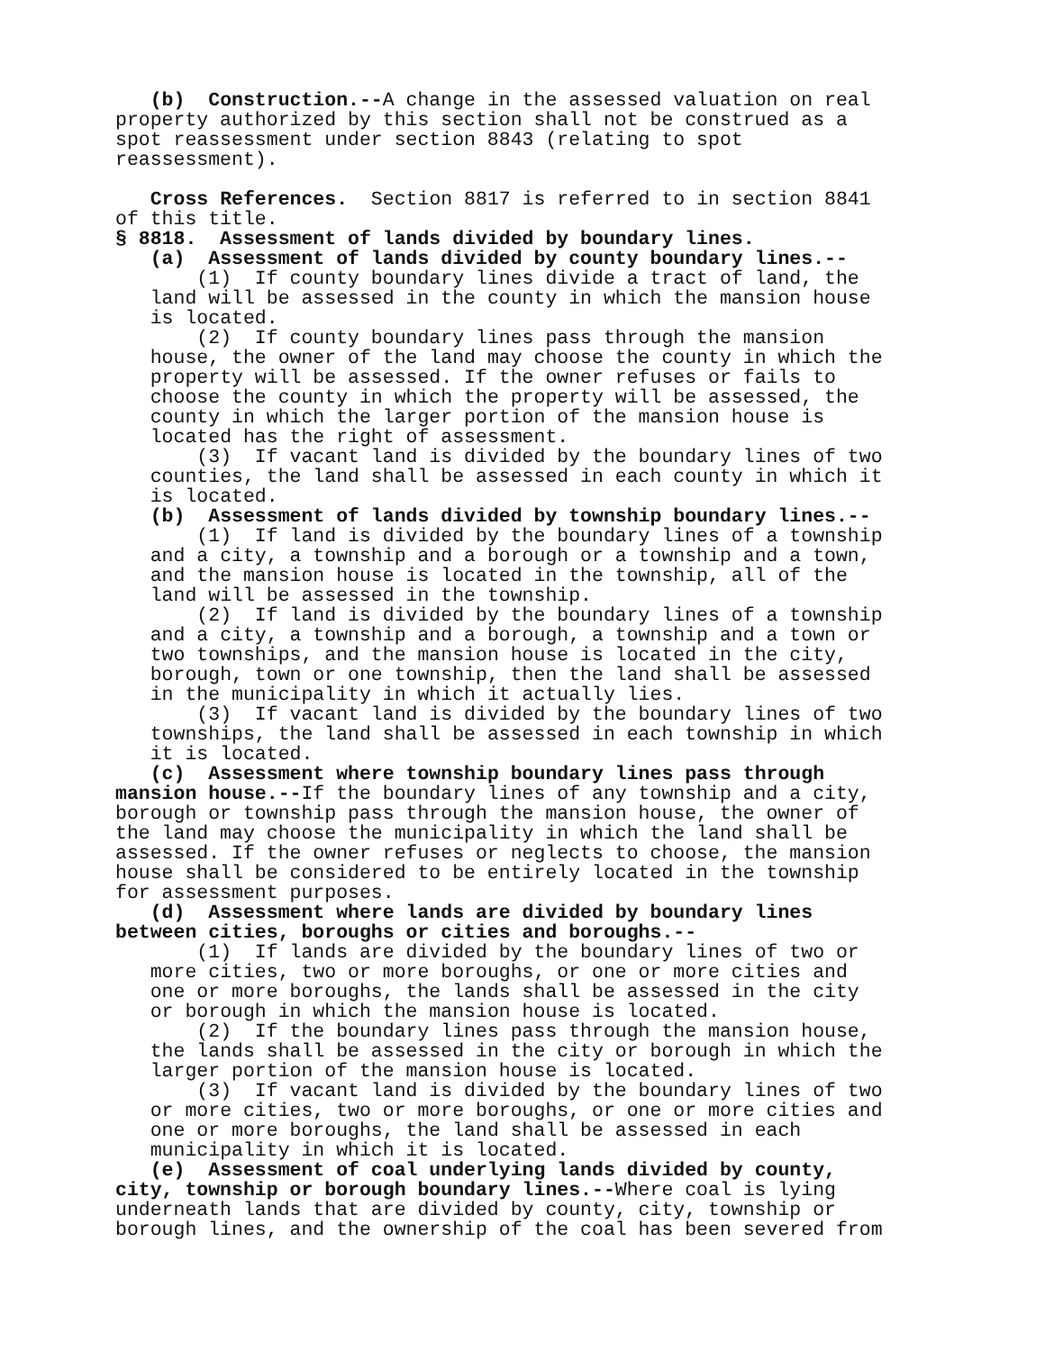(b) Construction.--A change in the assessed valuation on real property authorized by this section shall not be construed as a spot reassessment under section 8843 (relating to spot reassessment).
Cross References. Section 8817 is referred to in section 8841 of this title.
§ 8818. Assessment of lands divided by boundary lines.
(a) Assessment of lands divided by county boundary lines.--
(1) If county boundary lines divide a tract of land, the land will be assessed in the county in which the mansion house is located.
(2) If county boundary lines pass through the mansion house, the owner of the land may choose the county in which the property will be assessed. If the owner refuses or fails to choose the county in which the property will be assessed, the county in which the larger portion of the mansion house is located has the right of assessment.
(3) If vacant land is divided by the boundary lines of two counties, the land shall be assessed in each county in which it is located.
(b) Assessment of lands divided by township boundary lines.--
(1) If land is divided by the boundary lines of a township and a city, a township and a borough or a township and a town, and the mansion house is located in the township, all of the land will be assessed in the township.
(2) If land is divided by the boundary lines of a township and a city, a township and a borough, a township and a town or two townships, and the mansion house is located in the city, borough, town or one township, then the land shall be assessed in the municipality in which it actually lies.
(3) If vacant land is divided by the boundary lines of two townships, the land shall be assessed in each township in which it is located.
(c) Assessment where township boundary lines pass through mansion house.--If the boundary lines of any township and a city, borough or township pass through the mansion house, the owner of the land may choose the municipality in which the land shall be assessed. If the owner refuses or neglects to choose, the mansion house shall be considered to be entirely located in the township for assessment purposes.
(d) Assessment where lands are divided by boundary lines between cities, boroughs or cities and boroughs.--
(1) If lands are divided by the boundary lines of two or more cities, two or more boroughs, or one or more cities and one or more boroughs, the lands shall be assessed in the city or borough in which the mansion house is located.
(2) If the boundary lines pass through the mansion house, the lands shall be assessed in the city or borough in which the larger portion of the mansion house is located.
(3) If vacant land is divided by the boundary lines of two or more cities, two or more boroughs, or one or more cities and one or more boroughs, the land shall be assessed in each municipality in which it is located.
(e) Assessment of coal underlying lands divided by county, city, township or borough boundary lines.--Where coal is lying underneath lands that are divided by county, city, township or borough lines, and the ownership of the coal has been severed from